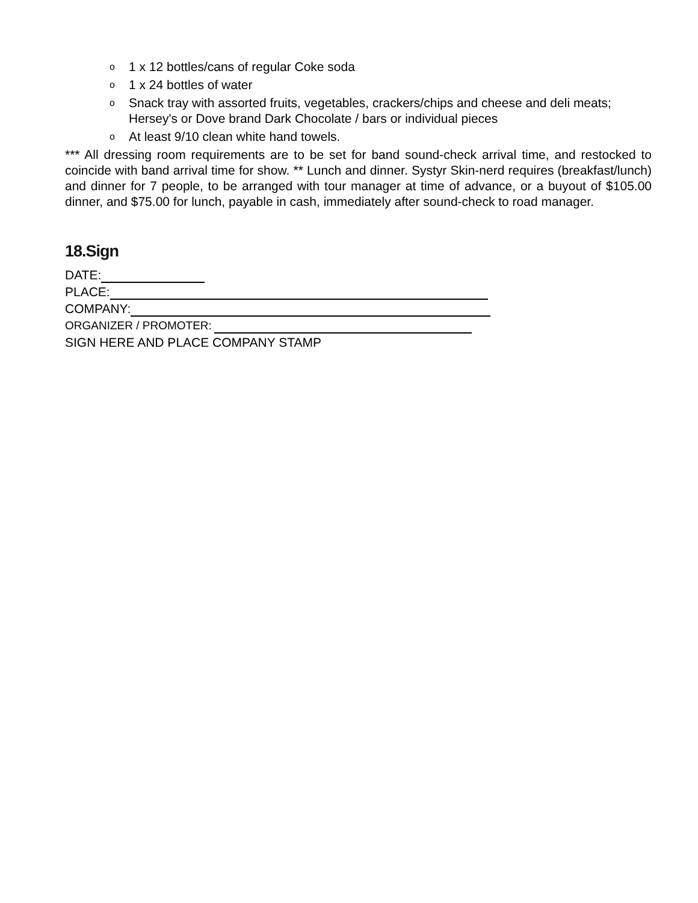o 1 x 12 bottles/cans of regular Coke soda
o 1 x 24 bottles of water
o Snack tray with assorted fruits, vegetables, crackers/chips and cheese and deli meats; Hersey's or Dove brand Dark Chocolate / bars or individual pieces
o At least 9/10 clean white hand towels.
*** All dressing room requirements are to be set for band sound-check arrival time, and restocked to coincide with band arrival time for show. ** Lunch and dinner. Systyr Skin-nerd requires (breakfast/lunch) and dinner for 7 people, to be arranged with tour manager at time of advance, or a buyout of $105.00 dinner, and $75.00 for lunch, payable in cash, immediately after sound-check to road manager.
18.Sign
DATE:
PLACE:
COMPANY:
ORGANIZER / PROMOTER:
SIGN HERE AND PLACE COMPANY STAMP